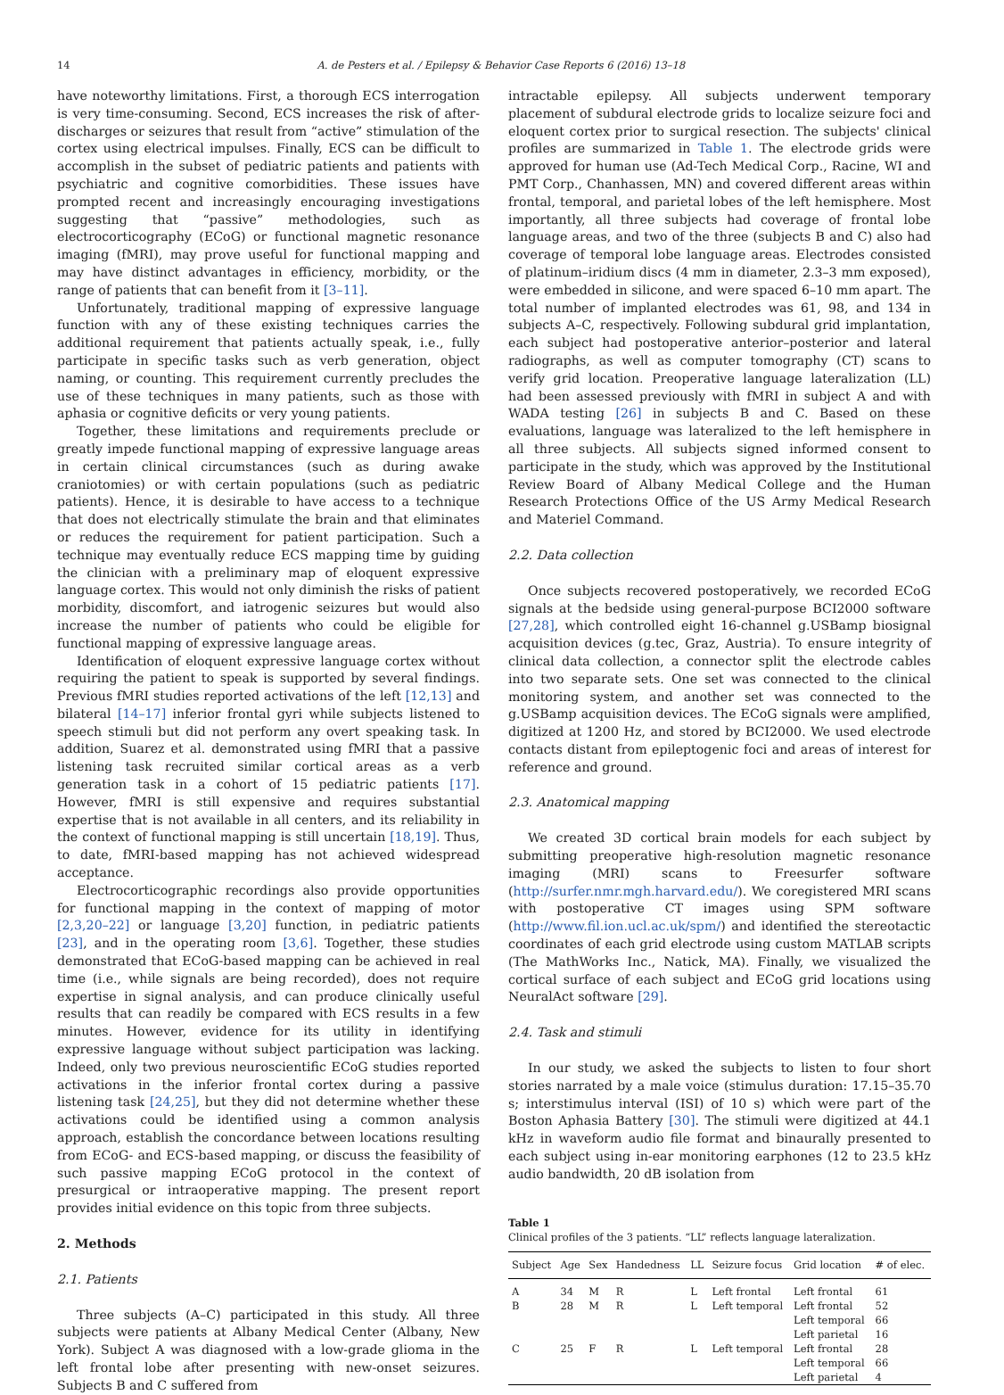14 A. de Pesters et al. / Epilepsy & Behavior Case Reports 6 (2016) 13–18
have noteworthy limitations. First, a thorough ECS interrogation is very time-consuming. Second, ECS increases the risk of after-discharges or seizures that result from “active” stimulation of the cortex using electrical impulses. Finally, ECS can be difficult to accomplish in the subset of pediatric patients and patients with psychiatric and cognitive comorbidities. These issues have prompted recent and increasingly encouraging investigations suggesting that “passive” methodologies, such as electrocorticography (ECoG) or functional magnetic resonance imaging (fMRI), may prove useful for functional mapping and may have distinct advantages in efficiency, morbidity, or the range of patients that can benefit from it [3–11].
Unfortunately, traditional mapping of expressive language function with any of these existing techniques carries the additional requirement that patients actually speak, i.e., fully participate in specific tasks such as verb generation, object naming, or counting. This requirement currently precludes the use of these techniques in many patients, such as those with aphasia or cognitive deficits or very young patients.
Together, these limitations and requirements preclude or greatly impede functional mapping of expressive language areas in certain clinical circumstances (such as during awake craniotomies) or with certain populations (such as pediatric patients). Hence, it is desirable to have access to a technique that does not electrically stimulate the brain and that eliminates or reduces the requirement for patient participation. Such a technique may eventually reduce ECS mapping time by guiding the clinician with a preliminary map of eloquent expressive language cortex. This would not only diminish the risks of patient morbidity, discomfort, and iatrogenic seizures but would also increase the number of patients who could be eligible for functional mapping of expressive language areas.
Identification of eloquent expressive language cortex without requiring the patient to speak is supported by several findings. Previous fMRI studies reported activations of the left [12,13] and bilateral [14–17] inferior frontal gyri while subjects listened to speech stimuli but did not perform any overt speaking task. In addition, Suarez et al. demonstrated using fMRI that a passive listening task recruited similar cortical areas as a verb generation task in a cohort of 15 pediatric patients [17]. However, fMRI is still expensive and requires substantial expertise that is not available in all centers, and its reliability in the context of functional mapping is still uncertain [18,19]. Thus, to date, fMRI-based mapping has not achieved widespread acceptance.
Electrocorticographic recordings also provide opportunities for functional mapping in the context of mapping of motor [2,3,20–22] or language [3,20] function, in pediatric patients [23], and in the operating room [3,6]. Together, these studies demonstrated that ECoG-based mapping can be achieved in real time (i.e., while signals are being recorded), does not require expertise in signal analysis, and can produce clinically useful results that can readily be compared with ECS results in a few minutes. However, evidence for its utility in identifying expressive language without subject participation was lacking. Indeed, only two previous neuroscientific ECoG studies reported activations in the inferior frontal cortex during a passive listening task [24,25], but they did not determine whether these activations could be identified using a common analysis approach, establish the concordance between locations resulting from ECoG- and ECS-based mapping, or discuss the feasibility of such passive mapping ECoG protocol in the context of presurgical or intraoperative mapping. The present report provides initial evidence on this topic from three subjects.
2. Methods
2.1. Patients
Three subjects (A–C) participated in this study. All three subjects were patients at Albany Medical Center (Albany, New York). Subject A was diagnosed with a low-grade glioma in the left frontal lobe after presenting with new-onset seizures. Subjects B and C suffered from
intractable epilepsy. All subjects underwent temporary placement of subdural electrode grids to localize seizure foci and eloquent cortex prior to surgical resection. The subjects' clinical profiles are summarized in Table 1. The electrode grids were approved for human use (Ad-Tech Medical Corp., Racine, WI and PMT Corp., Chanhassen, MN) and covered different areas within frontal, temporal, and parietal lobes of the left hemisphere. Most importantly, all three subjects had coverage of frontal lobe language areas, and two of the three (subjects B and C) also had coverage of temporal lobe language areas. Electrodes consisted of platinum–iridium discs (4 mm in diameter, 2.3–3 mm exposed), were embedded in silicone, and were spaced 6–10 mm apart. The total number of implanted electrodes was 61, 98, and 134 in subjects A–C, respectively. Following subdural grid implantation, each subject had postoperative anterior–posterior and lateral radiographs, as well as computer tomography (CT) scans to verify grid location. Preoperative language lateralization (LL) had been assessed previously with fMRI in subject A and with WADA testing [26] in subjects B and C. Based on these evaluations, language was lateralized to the left hemisphere in all three subjects. All subjects signed informed consent to participate in the study, which was approved by the Institutional Review Board of Albany Medical College and the Human Research Protections Office of the US Army Medical Research and Materiel Command.
2.2. Data collection
Once subjects recovered postoperatively, we recorded ECoG signals at the bedside using general-purpose BCI2000 software [27,28], which controlled eight 16-channel g.USBamp biosignal acquisition devices (g.tec, Graz, Austria). To ensure integrity of clinical data collection, a connector split the electrode cables into two separate sets. One set was connected to the clinical monitoring system, and another set was connected to the g.USBamp acquisition devices. The ECoG signals were amplified, digitized at 1200 Hz, and stored by BCI2000. We used electrode contacts distant from epileptogenic foci and areas of interest for reference and ground.
2.3. Anatomical mapping
We created 3D cortical brain models for each subject by submitting preoperative high-resolution magnetic resonance imaging (MRI) scans to Freesurfer software (http://surfer.nmr.mgh.harvard.edu/). We coregistered MRI scans with postoperative CT images using SPM software (http://www.fil.ion.ucl.ac.uk/spm/) and identified the stereotactic coordinates of each grid electrode using custom MATLAB scripts (The MathWorks Inc., Natick, MA). Finally, we visualized the cortical surface of each subject and ECoG grid locations using NeuralAct software [29].
2.4. Task and stimuli
In our study, we asked the subjects to listen to four short stories narrated by a male voice (stimulus duration: 17.15–35.70 s; interstimulus interval (ISI) of 10 s) which were part of the Boston Aphasia Battery [30]. The stimuli were digitized at 44.1 kHz in waveform audio file format and binaurally presented to each subject using in-ear monitoring earphones (12 to 23.5 kHz audio bandwidth, 20 dB isolation from
Table 1
Clinical profiles of the 3 patients. “LL” reflects language lateralization.
| Subject | Age | Sex | Handedness | LL | Seizure focus | Grid location | # of elec. |
| --- | --- | --- | --- | --- | --- | --- | --- |
| A | 34 | M | R | L | Left frontal | Left frontal | 61 |
| B | 28 | M | R | L | Left temporal | Left frontal | 52 |
| | | | | | | Left temporal | 66 |
| | | | | | | Left parietal | 16 |
| C | 25 | F | R | L | Left temporal | Left frontal | 28 |
| | | | | | | Left temporal | 66 |
| | | | | | | Left parietal | 4 |